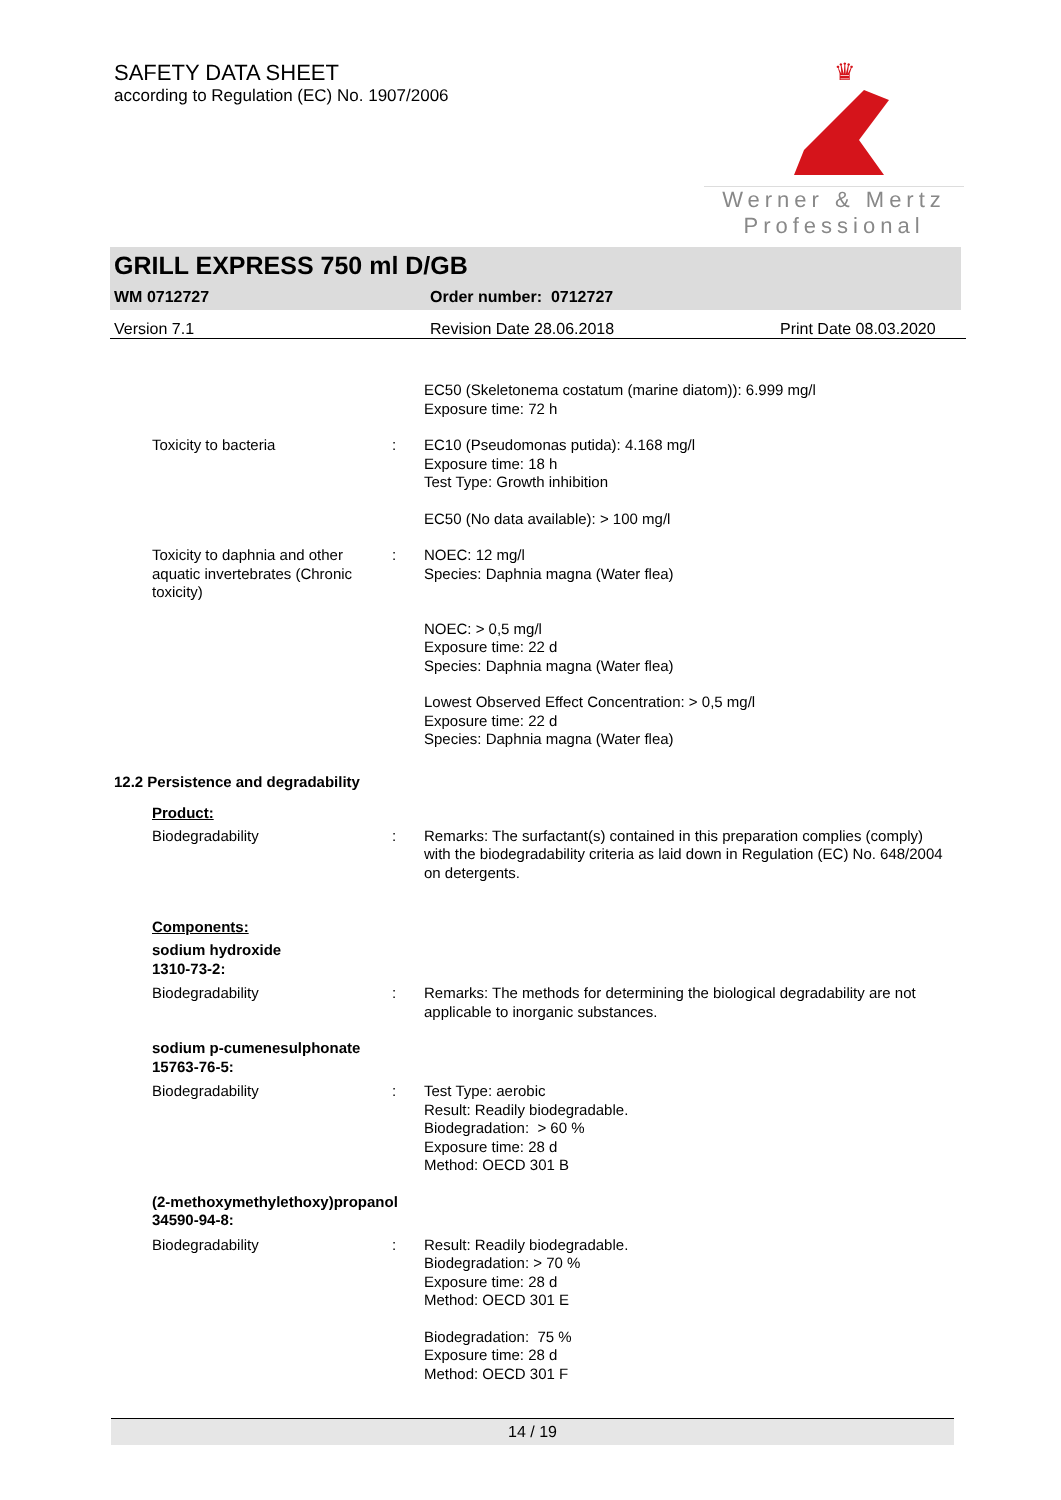SAFETY DATA SHEET
according to Regulation (EC) No. 1907/2006
♛
Werner & Mertz
Professional
GRILL EXPRESS 750 ml D/GB
WM 0712727 Order number: 0712727
Version 7.1 Revision Date 28.06.2018 Print Date 08.03.2020
EC50 (Skeletonema costatum (marine diatom)): 6.999 mg/l
Exposure time: 72 h
Toxicity to bacteria : EC10 (Pseudomonas putida): 4.168 mg/l
Exposure time: 18 h
Test Type: Growth inhibition
EC50 (No data available): > 100 mg/l
Toxicity to daphnia and other aquatic invertebrates (Chronic toxicity)
: NOEC: 12 mg/l
Species: Daphnia magna (Water flea)
NOEC: > 0,5 mg/l
Exposure time: 22 d
Species: Daphnia magna (Water flea)
Lowest Observed Effect Concentration: > 0,5 mg/l
Exposure time: 22 d
Species: Daphnia magna (Water flea)
12.2 Persistence and degradability
Product:
Biodegradability : Remarks: The surfactant(s) contained in this preparation complies (comply) with the biodegradability criteria as laid down in Regulation (EC) No. 648/2004 on detergents.
Components:
sodium hydroxide
1310-73-2:
Biodegradability : Remarks: The methods for determining the biological degradability are not applicable to inorganic substances.
sodium p-cumenesulphonate
15763-76-5:
Biodegradability : Test Type: aerobic
Result: Readily biodegradable.
Biodegradation: > 60 %
Exposure time: 28 d
Method: OECD 301 B
(2-methoxymethylethoxy)propanol
34590-94-8:
Biodegradability : Result: Readily biodegradable.
Biodegradation: > 70 %
Exposure time: 28 d
Method: OECD 301 E
Biodegradation: 75 %
Exposure time: 28 d
Method: OECD 301 F
14 / 19